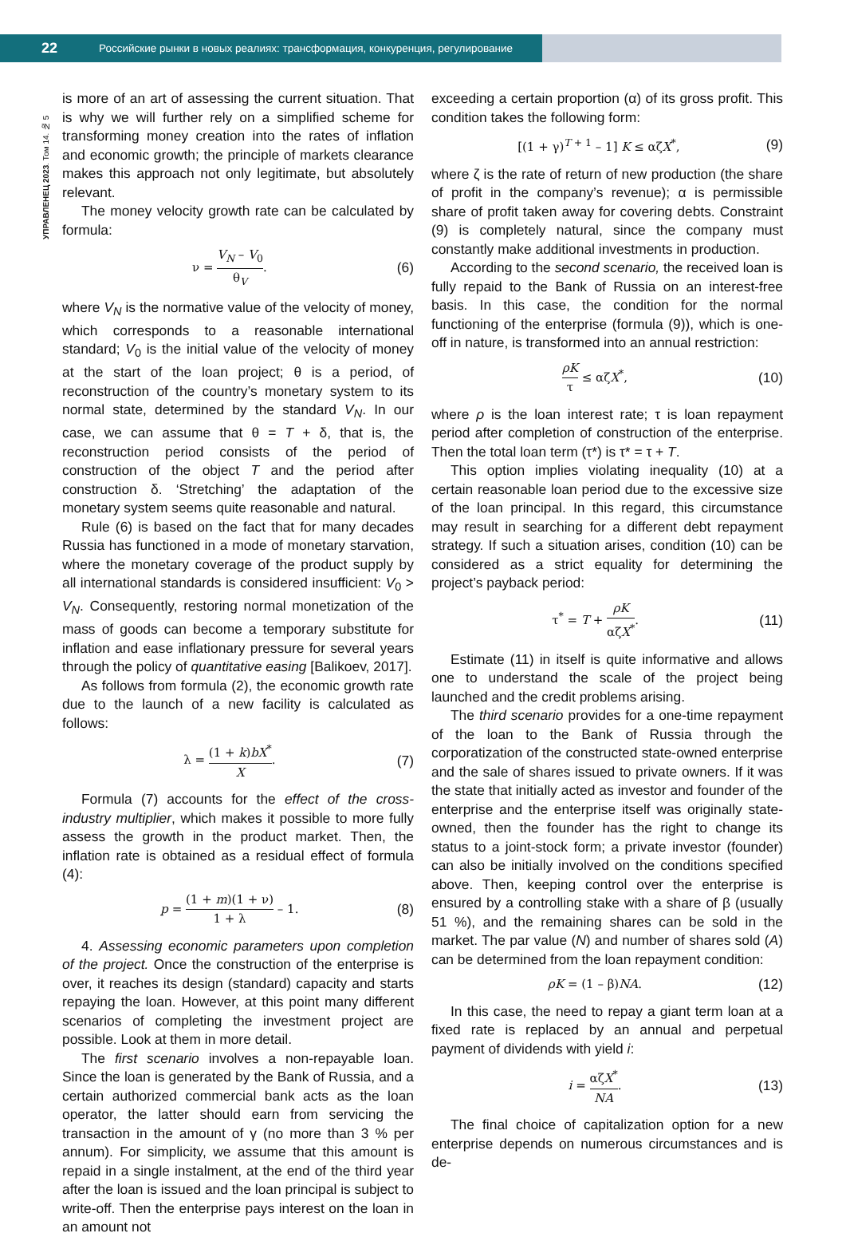22 Российские рынки в новых реалиях: трансформация, конкуренция, регулирование
УПРАВЛЕНЕЦ 2023. Том 14. № 5
is more of an art of assessing the current situation. That is why we will further rely on a simplified scheme for transforming money creation into the rates of inflation and economic growth; the principle of markets clearance makes this approach not only legitimate, but absolutely relevant.
The money velocity growth rate can be calculated by formula:
ν = V<sub>N</sub> – V<sub>0</sub> θ<sub>V</sub>.
(6)
where V<sub>N</sub> is the normative value of the velocity of money, which corresponds to a reasonable international standard; V<sub>0</sub> is the initial value of the velocity of money at the start of the loan project; θ is a period, of reconstruction of the country’s monetary system to its normal state, determined by the standard V<sub>N</sub>. In our case, we can assume that θ = T + δ, that is, the reconstruction period consists of the period of construction of the object T and the period after construction δ. ‘Stretching’ the adaptation of the monetary system seems quite reasonable and natural.
Rule (6) is based on the fact that for many decades Russia has functioned in a mode of monetary starvation, where the monetary coverage of the product supply by all international standards is considered insufficient: V<sub>0</sub> > V<sub>N</sub>. Consequently, restoring normal monetization of the mass of goods can become a temporary substitute for inflation and ease inflationary pressure for several years through the policy of quantitative easing [Balikoev, 2017].
As follows from formula (2), the economic growth rate due to the launch of a new facility is calculated as follows:
λ = (1 + k)bX<sup>*</sup> X.
(7)
Formula (7) accounts for the effect of the cross-industry multiplier, which makes it possible to more fully assess the growth in the product market. Then, the inflation rate is obtained as a residual effect of formula (4):
p = (1 + m)(1 + ν) 1 + λ – 1.
(8)
4. Assessing economic parameters upon completion of the project. Once the construction of the enterprise is over, it reaches its design (standard) capacity and starts repaying the loan. However, at this point many different scenarios of completing the investment project are possible. Look at them in more detail.
The first scenario involves a non-repayable loan. Since the loan is generated by the Bank of Russia, and a certain authorized commercial bank acts as the loan operator, the latter should earn from servicing the transaction in the amount of γ (no more than 3 % per annum). For simplicity, we assume that this amount is repaid in a single instalment, at the end of the third year after the loan is issued and the loan principal is subject to write-off. Then the enterprise pays interest on the loan in an amount not
exceeding a certain proportion (α) of its gross profit. This condition takes the following form:
[(1 + γ)<sup>T + 1</sup> – 1] K ≤ αζX<sup>*</sup>,
(9)
where ζ is the rate of return of new production (the share of profit in the company’s revenue); α is permissible share of profit taken away for covering debts. Constraint (9) is completely natural, since the company must constantly make additional investments in production.
According to the second scenario, the received loan is fully repaid to the Bank of Russia on an interest-free basis. In this case, the condition for the normal functioning of the enterprise (formula (9)), which is one-off in nature, is transformed into an annual restriction:
ρK τ ≤ αζX<sup>*</sup>,
(10)
where ρ is the loan interest rate; τ is loan repayment period after completion of construction of the enterprise. Then the total loan term (τ*) is τ* = τ + T.
This option implies violating inequality (10) at a certain reasonable loan period due to the excessive size of the loan principal. In this regard, this circumstance may result in searching for a different debt repayment strategy. If such a situation arises, condition (10) can be considered as a strict equality for determining the project’s payback period:
τ<sup>*</sup> = T + ρK αζX<sup>*</sup>.
(11)
Estimate (11) in itself is quite informative and allows one to understand the scale of the project being launched and the credit problems arising.
The third scenario provides for a one-time repayment of the loan to the Bank of Russia through the corporatization of the constructed state-owned enterprise and the sale of shares issued to private owners. If it was the state that initially acted as investor and founder of the enterprise and the enterprise itself was originally state-owned, then the founder has the right to change its status to a joint-stock form; a private investor (founder) can also be initially involved on the conditions specified above. Then, keeping control over the enterprise is ensured by a controlling stake with a share of β (usually 51 %), and the remaining shares can be sold in the market. The par value (N) and number of shares sold (A) can be determined from the loan repayment condition:
ρK = (1 – β)NA.
(12)
In this case, the need to repay a giant term loan at a fixed rate is replaced by an annual and perpetual payment of dividends with yield i:
i = αζX<sup>*</sup> NA.
(13)
The final choice of capitalization option for a new enterprise depends on numerous circumstances and is de-